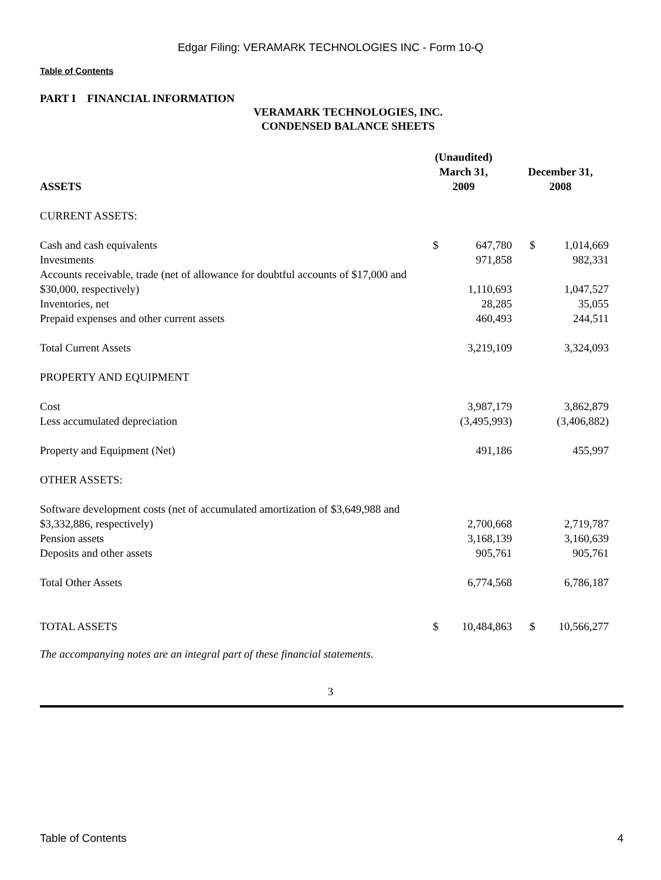Edgar Filing: VERAMARK TECHNOLOGIES INC - Form 10-Q
Table of Contents
PART I FINANCIAL INFORMATION
VERAMARK TECHNOLOGIES, INC.
CONDENSED BALANCE SHEETS
| ASSETS | (Unaudited) March 31, 2009 | | December 31, 2008 | |
| --- | --- | --- | --- | --- |
| CURRENT ASSETS: | | | | |
| Cash and cash equivalents | $ | 647,780 | $ | 1,014,669 |
| Investments | | 971,858 | | 982,331 |
| Accounts receivable, trade (net of allowance for doubtful accounts of $17,000 and $30,000, respectively) | | 1,110,693 | | 1,047,527 |
| Inventories, net | | 28,285 | | 35,055 |
| Prepaid expenses and other current assets | | 460,493 | | 244,511 |
| Total Current Assets | | 3,219,109 | | 3,324,093 |
| PROPERTY AND EQUIPMENT | | | | |
| Cost | | 3,987,179 | | 3,862,879 |
| Less accumulated depreciation | | (3,495,993) | | (3,406,882) |
| Property and Equipment (Net) | | 491,186 | | 455,997 |
| OTHER ASSETS: | | | | |
| Software development costs (net of accumulated amortization of $3,649,988 and $3,332,886, respectively) | | 2,700,668 | | 2,719,787 |
| Pension assets | | 3,168,139 | | 3,160,639 |
| Deposits and other assets | | 905,761 | | 905,761 |
| Total Other Assets | | 6,774,568 | | 6,786,187 |
| TOTAL ASSETS | $ | 10,484,863 | $ | 10,566,277 |
The accompanying notes are an integral part of these financial statements.
3
Table of Contents 4